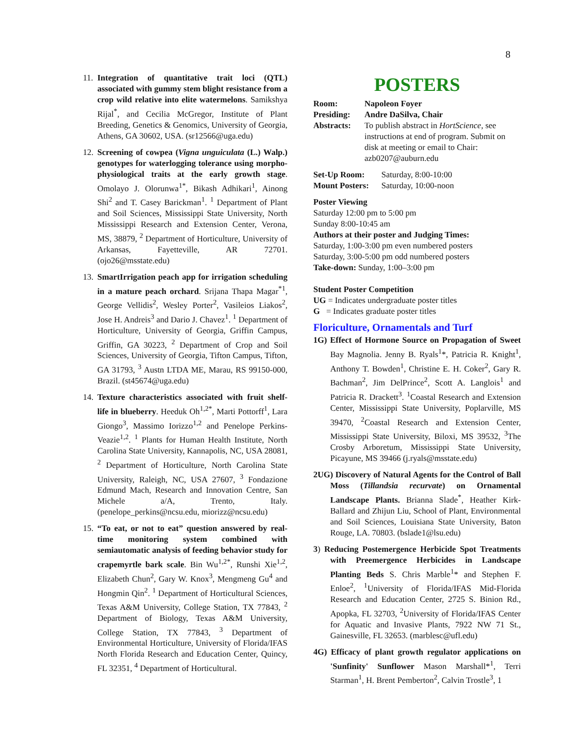8
11.
Integration of quantitative trait loci (QTL) associated with gummy stem blight resistance from a crop wild relative into elite watermelons. Samikshya Rijal<sup>*</sup>, and Cecilia McGregor, Institute of Plant Breeding, Genetics & Genomics, University of Georgia, Athens, GA 30602, USA. (sr12566@uga.edu)
12.
Screening of cowpea (Vigna unguiculata (L.) Walp.) genotypes for waterlogging tolerance using morpho-physiological traits at the early growth stage. Omolayo J. Olorunwa<sup>1*</sup>, Bikash Adhikari<sup>1</sup>, Ainong Shi<sup>2</sup> and T. Casey Barickman<sup>1</sup>. <sup>1</sup> Department of Plant and Soil Sciences, Mississippi State University, North Mississippi Research and Extension Center, Verona, MS, 38879, <sup>2</sup> Department of Horticulture, University of Arkansas, Fayetteville, AR 72701. (ojo26@msstate.edu)
13.
SmartIrrigation peach app for irrigation scheduling in a mature peach orchard. Srijana Thapa Magar<sup>*1</sup>, George Vellidis<sup>2</sup>, Wesley Porter<sup>2</sup>, Vasileios Liakos<sup>2</sup>, Jose H. Andreis<sup>3</sup> and Dario J. Chavez<sup>1</sup>. <sup>1</sup> Department of Horticulture, University of Georgia, Griffin Campus, Griffin, GA 30223, <sup>2</sup> Department of Crop and Soil Sciences, University of Georgia, Tifton Campus, Tifton, GA 31793, <sup>3</sup> Austn LTDA ME, Marau, RS 99150-000, Brazil. (st45674@uga.edu)
14.
Texture characteristics associated with fruit shelf-life in blueberry. Heeduk Oh<sup>1,2*</sup>, Marti Pottorff<sup>1</sup>, Lara Giongo<sup>3</sup>, Massimo Iorizzo<sup>1,2</sup> and Penelope Perkins-Veazie<sup>1,2</sup>. <sup>1</sup> Plants for Human Health Institute, North Carolina State University, Kannapolis, NC, USA 28081, <sup>2</sup> Department of Horticulture, North Carolina State University, Raleigh, NC, USA 27607, <sup>3</sup> Fondazione Edmund Mach, Research and Innovation Centre, San Michele a/A, Trento, Italy. (penelope_perkins@ncsu.edu, miorizz@ncsu.edu)
15.
“To eat, or not to eat” question answered by real-time monitoring system combined with semiautomatic analysis of feeding behavior study for crapemyrtle bark scale. Bin Wu<sup>1,2*</sup>, Runshi Xie<sup>1,2</sup>, Elizabeth Chun<sup>2</sup>, Gary W. Knox<sup>3</sup>, Mengmeng Gu<sup>4</sup> and Hongmin Qin<sup>2</sup>. <sup>1</sup> Department of Horticultural Sciences, Texas A&M University, College Station, TX 77843, <sup>2</sup> Department of Biology, Texas A&M University, College Station, TX 77843, <sup>3</sup> Department of Environmental Horticulture, University of Florida/IFAS North Florida Research and Education Center, Quincy, FL 32351, <sup>4</sup> Department of Horticultural.
POSTERS
| Room: | Napoleon Foyer |
| Presiding: | Andre DaSilva, Chair |
| Abstracts: | To publish abstract in HortScience , see instructions at end of program. Submit on disk at meeting or email to Chair: azb0207@auburn.edu |
| Set-Up Room: | Saturday, 8:00-10:00 |
| Mount Posters: | Saturday, 10:00-noon |
Poster Viewing
Saturday 12:00 pm to 5:00 pm
Sunday 8:00-10:45 am
Authors at their poster and Judging Times:
Saturday, 1:00-3:00 pm even numbered posters
Saturday, 3:00-5:00 pm odd numbered posters
Take-down: Sunday, 1:00–3:00 pm
Student Poster Competition
UG = Indicates undergraduate poster titles
G = Indicates graduate poster titles
Floriculture, Ornamentals and Turf
1G) Effect of Hormone Source on Propagation of Sweet Bay Magnolia. Jenny B. Ryals<sup>1</sup>*, Patricia R. Knight<sup>1</sup>, Anthony T. Bowden<sup>1</sup>, Christine E. H. Coker<sup>2</sup>, Gary R. Bachman<sup>2</sup>, Jim DelPrince<sup>2</sup>, Scott A. Langlois<sup>1</sup> and Patricia R. Drackett<sup>3</sup>. <sup>1</sup>Coastal Research and Extension Center, Mississippi State University, Poplarville, MS 39470, <sup>2</sup>Coastal Research and Extension Center, Mississippi State University, Biloxi, MS 39532, <sup>3</sup>The Crosby Arboretum, Mississippi State University, Picayune, MS 39466 (j.ryals@msstate.edu)
2UG) Discovery of Natural Agents for the Control of Ball Moss (Tillandsia recurvate) on Ornamental Landscape Plants. Brianna Slade<sup>*</sup>, Heather Kirk-Ballard and Zhijun Liu, School of Plant, Environmental and Soil Sciences, Louisiana State University, Baton Rouge, LA. 70803. (bslade1@lsu.edu)
3) Reducing Postemergence Herbicide Spot Treatments with Preemergence Herbicides in Landscape Planting Beds S. Chris Marble<sup>1</sup>* and Stephen F. Enloe<sup>2</sup>, <sup>1</sup>University of Florida/IFAS Mid-Florida Research and Education Center, 2725 S. Binion Rd., Apopka, FL 32703, <sup>2</sup>University of Florida/IFAS Center for Aquatic and Invasive Plants, 7922 NW 71 St., Gainesville, FL 32653. (marblesc@ufl.edu)
4G) Efficacy of plant growth regulator applications on 'Sunfinity' Sunflower Mason Marshall*<sup>1</sup>, Terri Starman<sup>1</sup>, H. Brent Pemberton<sup>2</sup>, Calvin Trostle<sup>3</sup>, 1